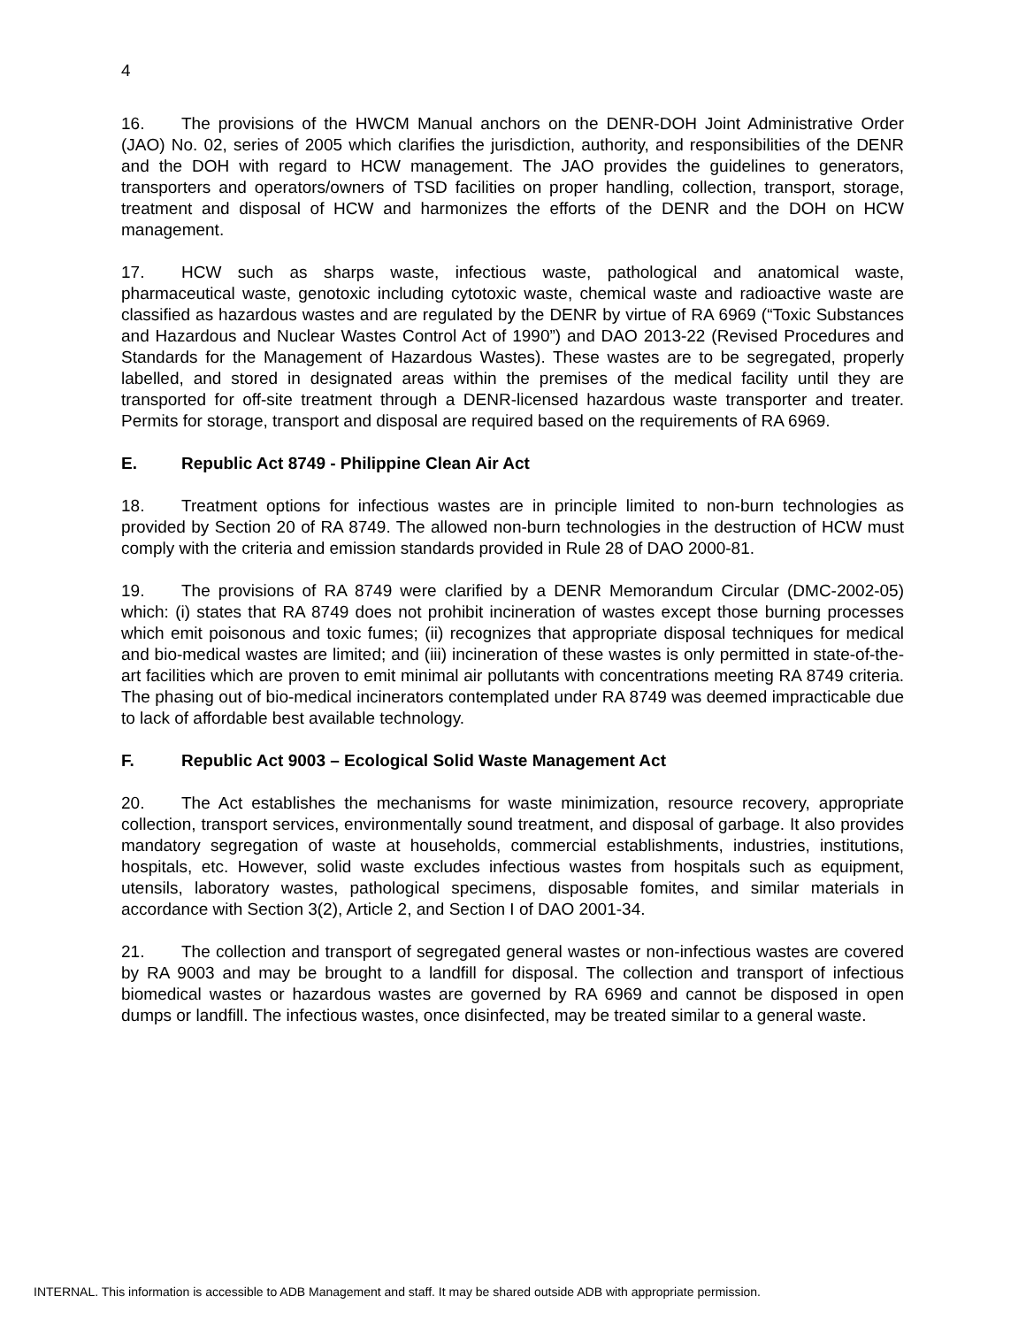4
16. The provisions of the HWCM Manual anchors on the DENR-DOH Joint Administrative Order (JAO) No. 02, series of 2005 which clarifies the jurisdiction, authority, and responsibilities of the DENR and the DOH with regard to HCW management. The JAO provides the guidelines to generators, transporters and operators/owners of TSD facilities on proper handling, collection, transport, storage, treatment and disposal of HCW and harmonizes the efforts of the DENR and the DOH on HCW management.
17. HCW such as sharps waste, infectious waste, pathological and anatomical waste, pharmaceutical waste, genotoxic including cytotoxic waste, chemical waste and radioactive waste are classified as hazardous wastes and are regulated by the DENR by virtue of RA 6969 (“Toxic Substances and Hazardous and Nuclear Wastes Control Act of 1990”) and DAO 2013-22 (Revised Procedures and Standards for the Management of Hazardous Wastes). These wastes are to be segregated, properly labelled, and stored in designated areas within the premises of the medical facility until they are transported for off-site treatment through a DENR-licensed hazardous waste transporter and treater. Permits for storage, transport and disposal are required based on the requirements of RA 6969.
E. Republic Act 8749 - Philippine Clean Air Act
18. Treatment options for infectious wastes are in principle limited to non-burn technologies as provided by Section 20 of RA 8749. The allowed non-burn technologies in the destruction of HCW must comply with the criteria and emission standards provided in Rule 28 of DAO 2000-81.
19. The provisions of RA 8749 were clarified by a DENR Memorandum Circular (DMC-2002-05) which: (i) states that RA 8749 does not prohibit incineration of wastes except those burning processes which emit poisonous and toxic fumes; (ii) recognizes that appropriate disposal techniques for medical and bio-medical wastes are limited; and (iii) incineration of these wastes is only permitted in state-of-the-art facilities which are proven to emit minimal air pollutants with concentrations meeting RA 8749 criteria. The phasing out of bio-medical incinerators contemplated under RA 8749 was deemed impracticable due to lack of affordable best available technology.
F. Republic Act 9003 – Ecological Solid Waste Management Act
20. The Act establishes the mechanisms for waste minimization, resource recovery, appropriate collection, transport services, environmentally sound treatment, and disposal of garbage. It also provides mandatory segregation of waste at households, commercial establishments, industries, institutions, hospitals, etc. However, solid waste excludes infectious wastes from hospitals such as equipment, utensils, laboratory wastes, pathological specimens, disposable fomites, and similar materials in accordance with Section 3(2), Article 2, and Section I of DAO 2001-34.
21. The collection and transport of segregated general wastes or non-infectious wastes are covered by RA 9003 and may be brought to a landfill for disposal. The collection and transport of infectious biomedical wastes or hazardous wastes are governed by RA 6969 and cannot be disposed in open dumps or landfill. The infectious wastes, once disinfected, may be treated similar to a general waste.
INTERNAL. This information is accessible to ADB Management and staff. It may be shared outside ADB with appropriate permission.